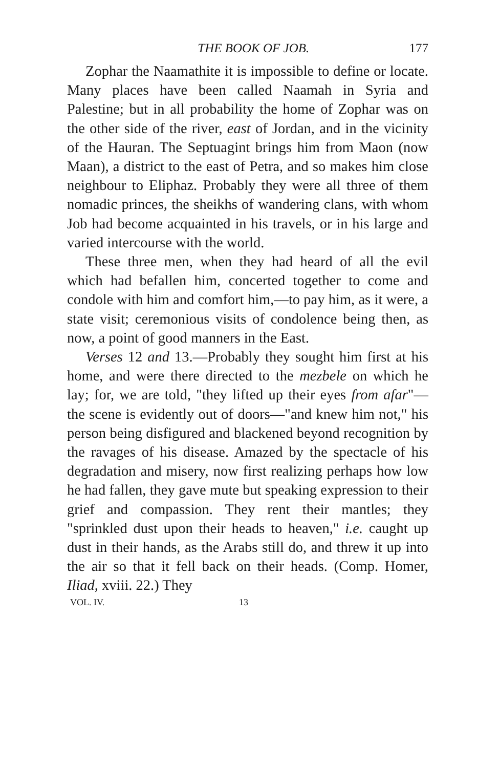THE BOOK OF JOB. 177
Zophar the Naamathite it is impossible to define or locate. Many places have been called Naamah in Syria and Palestine; but in all probability the home of Zophar was on the other side of the river, east of Jordan, and in the vicinity of the Hauran. The Septuagint brings him from Maon (now Maan), a district to the east of Petra, and so makes him close neighbour to Eliphaz. Probably they were all three of them nomadic princes, the sheikhs of wandering clans, with whom Job had become acquainted in his travels, or in his large and varied intercourse with the world.
These three men, when they had heard of all the evil which had befallen him, concerted together to come and condole with him and comfort him,—to pay him, as it were, a state visit; ceremonious visits of condolence being then, as now, a point of good manners in the East.
Verses 12 and 13.—Probably they sought him first at his home, and were there directed to the mezbele on which he lay; for, we are told, "they lifted up their eyes from afar"—the scene is evidently out of doors—"and knew him not," his person being disfigured and blackened beyond recognition by the ravages of his disease. Amazed by the spectacle of his degradation and misery, now first realizing perhaps how low he had fallen, they gave mute but speaking expression to their grief and compassion. They rent their mantles; they "sprinkled dust upon their heads to heaven," i.e. caught up dust in their hands, as the Arabs still do, and threw it up into the air so that it fell back on their heads. (Comp. Homer, Iliad, xviii. 22.) They
VOL. IV. 13